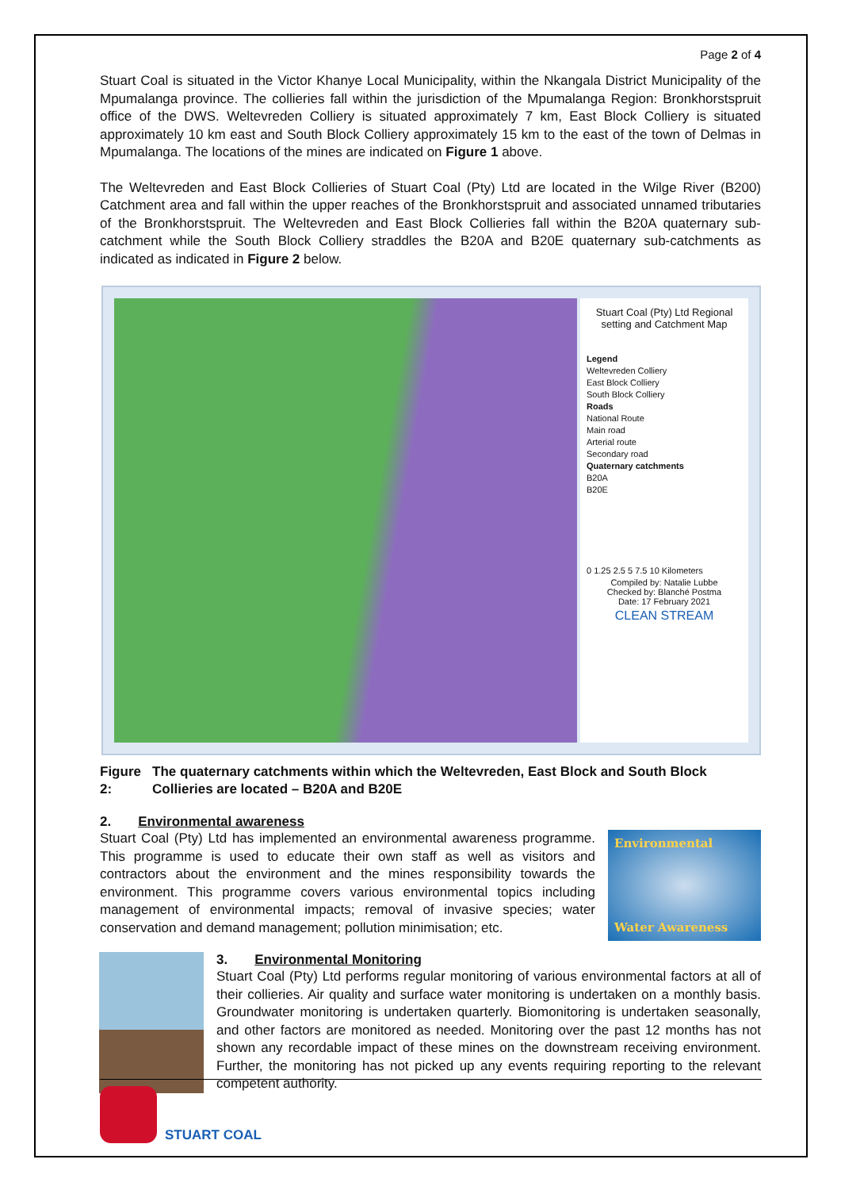Page 2 of 4
Stuart Coal is situated in the Victor Khanye Local Municipality, within the Nkangala District Municipality of the Mpumalanga province. The collieries fall within the jurisdiction of the Mpumalanga Region: Bronkhorstspruit office of the DWS. Weltevreden Colliery is situated approximately 7 km, East Block Colliery is situated approximately 10 km east and South Block Colliery approximately 15 km to the east of the town of Delmas in Mpumalanga. The locations of the mines are indicated on Figure 1 above.
The Weltevreden and East Block Collieries of Stuart Coal (Pty) Ltd are located in the Wilge River (B200) Catchment area and fall within the upper reaches of the Bronkhorstspruit and associated unnamed tributaries of the Bronkhorstspruit. The Weltevreden and East Block Collieries fall within the B20A quaternary sub-catchment while the South Block Colliery straddles the B20A and B20E quaternary sub-catchments as indicated as indicated in Figure 2 below.
Stuart Coal (Pty) Ltd Regional setting and Catchment Map
Legend
Weltevreden Colliery
East Block Colliery
South Block Colliery
Roads
National Route
Main road
Arterial route
Secondary road
Quaternary catchments
B20A
B20E
0 1.25 2.5 5 7.5 10 Kilometers
Compiled by: Natalie Lubbe
Checked by: Blanché Postma
Date: 17 February 2021
CLEAN STREAM
Figure 2: The quaternary catchments within which the Weltevreden, East Block and South Block Collieries are located – B20A and B20E
2. Environmental awareness
Stuart Coal (Pty) Ltd has implemented an environmental awareness programme. This programme is used to educate their own staff as well as visitors and contractors about the environment and the mines responsibility towards the environment. This programme covers various environmental topics including management of environmental impacts; removal of invasive species; water conservation and demand management; pollution minimisation; etc.
Environmental
Water Awareness
3. Environmental Monitoring
Stuart Coal (Pty) Ltd performs regular monitoring of various environmental factors at all of their collieries. Air quality and surface water monitoring is undertaken on a monthly basis. Groundwater monitoring is undertaken quarterly. Biomonitoring is undertaken seasonally, and other factors are monitored as needed. Monitoring over the past 12 months has not shown any recordable impact of these mines on the downstream receiving environment. Further, the monitoring has not picked up any events requiring reporting to the relevant competent authority.
STUART COAL